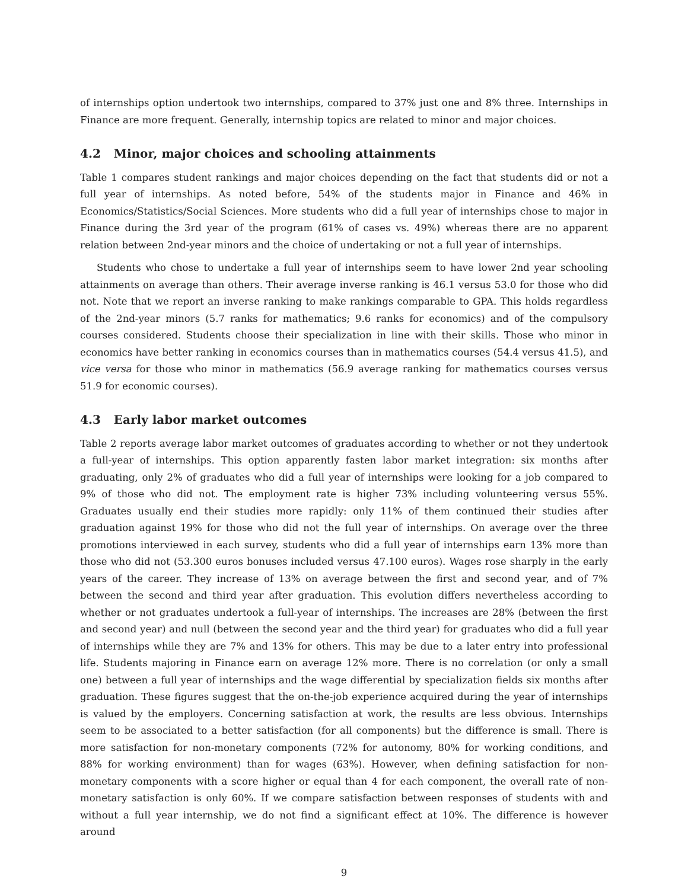of internships option undertook two internships, compared to 37% just one and 8% three. Internships in Finance are more frequent. Generally, internship topics are related to minor and major choices.
4.2 Minor, major choices and schooling attainments
Table 1 compares student rankings and major choices depending on the fact that students did or not a full year of internships. As noted before, 54% of the students major in Finance and 46% in Economics/Statistics/Social Sciences. More students who did a full year of internships chose to major in Finance during the 3rd year of the program (61% of cases vs. 49%) whereas there are no apparent relation between 2nd-year minors and the choice of undertaking or not a full year of internships.
Students who chose to undertake a full year of internships seem to have lower 2nd year schooling attainments on average than others. Their average inverse ranking is 46.1 versus 53.0 for those who did not. Note that we report an inverse ranking to make rankings comparable to GPA. This holds regardless of the 2nd-year minors (5.7 ranks for mathematics; 9.6 ranks for economics) and of the compulsory courses considered. Students choose their specialization in line with their skills. Those who minor in economics have better ranking in economics courses than in mathematics courses (54.4 versus 41.5), and vice versa for those who minor in mathematics (56.9 average ranking for mathematics courses versus 51.9 for economic courses).
4.3 Early labor market outcomes
Table 2 reports average labor market outcomes of graduates according to whether or not they undertook a full-year of internships. This option apparently fasten labor market integration: six months after graduating, only 2% of graduates who did a full year of internships were looking for a job compared to 9% of those who did not. The employment rate is higher 73% including volunteering versus 55%. Graduates usually end their studies more rapidly: only 11% of them continued their studies after graduation against 19% for those who did not the full year of internships. On average over the three promotions interviewed in each survey, students who did a full year of internships earn 13% more than those who did not (53.300 euros bonuses included versus 47.100 euros). Wages rose sharply in the early years of the career. They increase of 13% on average between the first and second year, and of 7% between the second and third year after graduation. This evolution differs nevertheless according to whether or not graduates undertook a full-year of internships. The increases are 28% (between the first and second year) and null (between the second year and the third year) for graduates who did a full year of internships while they are 7% and 13% for others. This may be due to a later entry into professional life. Students majoring in Finance earn on average 12% more. There is no correlation (or only a small one) between a full year of internships and the wage differential by specialization fields six months after graduation. These figures suggest that the on-the-job experience acquired during the year of internships is valued by the employers. Concerning satisfaction at work, the results are less obvious. Internships seem to be associated to a better satisfaction (for all components) but the difference is small. There is more satisfaction for non-monetary components (72% for autonomy, 80% for working conditions, and 88% for working environment) than for wages (63%). However, when defining satisfaction for non-monetary components with a score higher or equal than 4 for each component, the overall rate of non-monetary satisfaction is only 60%. If we compare satisfaction between responses of students with and without a full year internship, we do not find a significant effect at 10%. The difference is however around
9